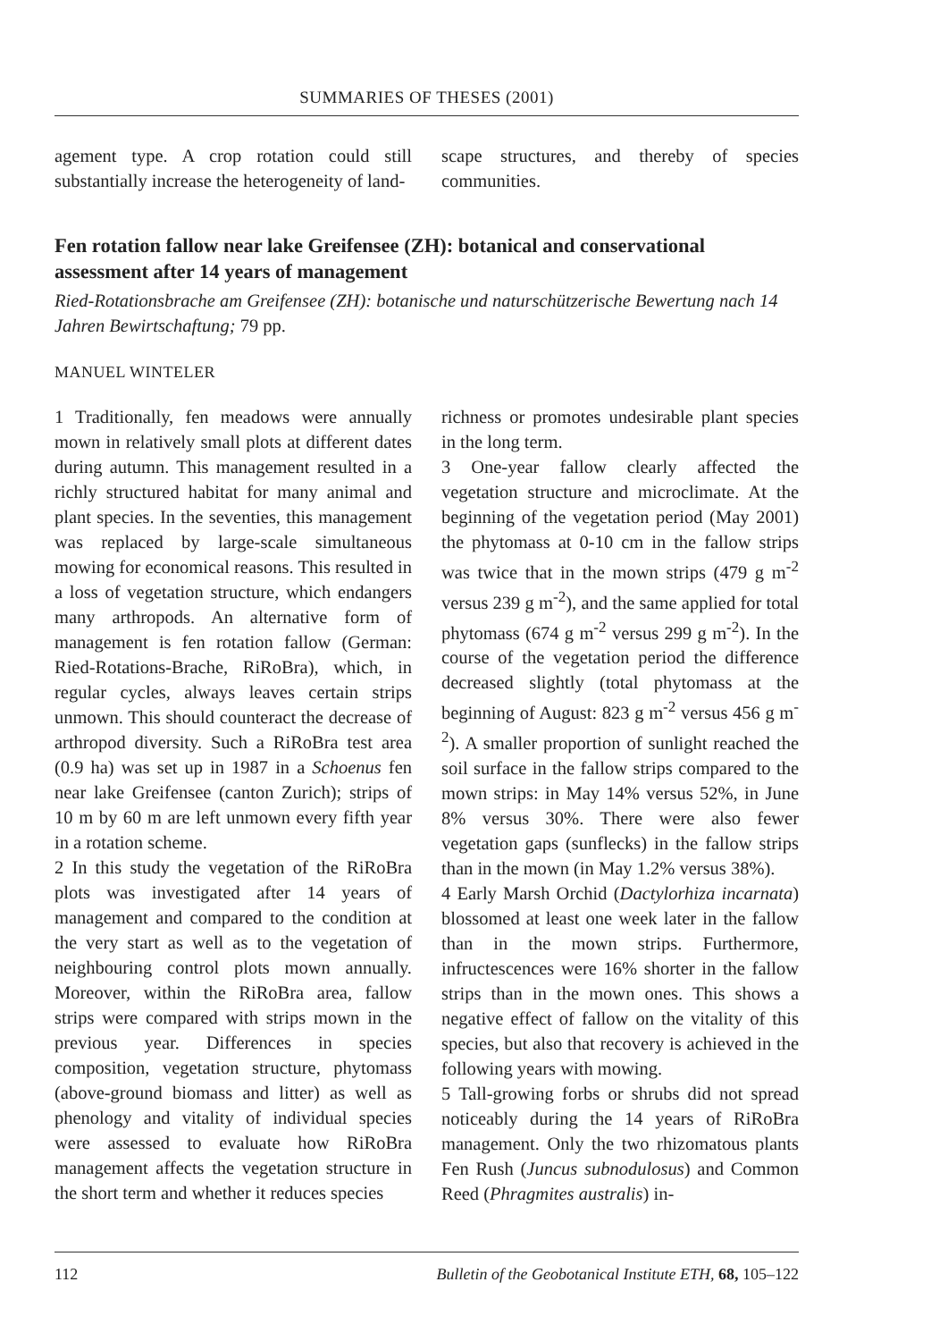SUMMARIES OF THESES (2001)
agement type. A crop rotation could still substantially increase the heterogeneity of land-
scape structures, and thereby of species communities.
Fen rotation fallow near lake Greifensee (ZH): botanical and conservational assessment after 14 years of management
Ried-Rotationsbrache am Greifensee (ZH): botanische und naturschützerische Bewertung nach 14 Jahren Bewirtschaftung; 79 pp.
MANUEL WINTELER
1 Traditionally, fen meadows were annually mown in relatively small plots at different dates during autumn. This management resulted in a richly structured habitat for many animal and plant species. In the seventies, this management was replaced by large-scale simultaneous mowing for economical reasons. This resulted in a loss of vegetation structure, which endangers many arthropods. An alternative form of management is fen rotation fallow (German: Ried-Rotations-Brache, RiRoBra), which, in regular cycles, always leaves certain strips unmown. This should counteract the decrease of arthropod diversity. Such a RiRoBra test area (0.9 ha) was set up in 1987 in a Schoenus fen near lake Greifensee (canton Zurich); strips of 10 m by 60 m are left unmown every fifth year in a rotation scheme.
2 In this study the vegetation of the RiRoBra plots was investigated after 14 years of management and compared to the condition at the very start as well as to the vegetation of neighbouring control plots mown annually. Moreover, within the RiRoBra area, fallow strips were compared with strips mown in the previous year. Differences in species composition, vegetation structure, phytomass (above-ground biomass and litter) as well as phenology and vitality of individual species were assessed to evaluate how RiRoBra management affects the vegetation structure in the short term and whether it reduces species
richness or promotes undesirable plant species in the long term.
3 One-year fallow clearly affected the vegetation structure and microclimate. At the beginning of the vegetation period (May 2001) the phytomass at 0-10 cm in the fallow strips was twice that in the mown strips (479 g m<sup>-2</sup> versus 239 g m<sup>-2</sup>), and the same applied for total phytomass (674 g m<sup>-2</sup> versus 299 g m<sup>-2</sup>). In the course of the vegetation period the difference decreased slightly (total phytomass at the beginning of August: 823 g m<sup>-2</sup> versus 456 g m<sup>-2</sup>). A smaller proportion of sunlight reached the soil surface in the fallow strips compared to the mown strips: in May 14% versus 52%, in June 8% versus 30%. There were also fewer vegetation gaps (sunflecks) in the fallow strips than in the mown (in May 1.2% versus 38%).
4 Early Marsh Orchid (Dactylorhiza incarnata) blossomed at least one week later in the fallow than in the mown strips. Furthermore, infructescences were 16% shorter in the fallow strips than in the mown ones. This shows a negative effect of fallow on the vitality of this species, but also that recovery is achieved in the following years with mowing.
5 Tall-growing forbs or shrubs did not spread noticeably during the 14 years of RiRoBra management. Only the two rhizomatous plants Fen Rush (Juncus subnodulosus) and Common Reed (Phragmites australis) in-
112 Bulletin of the Geobotanical Institute ETH, 68, 105–122